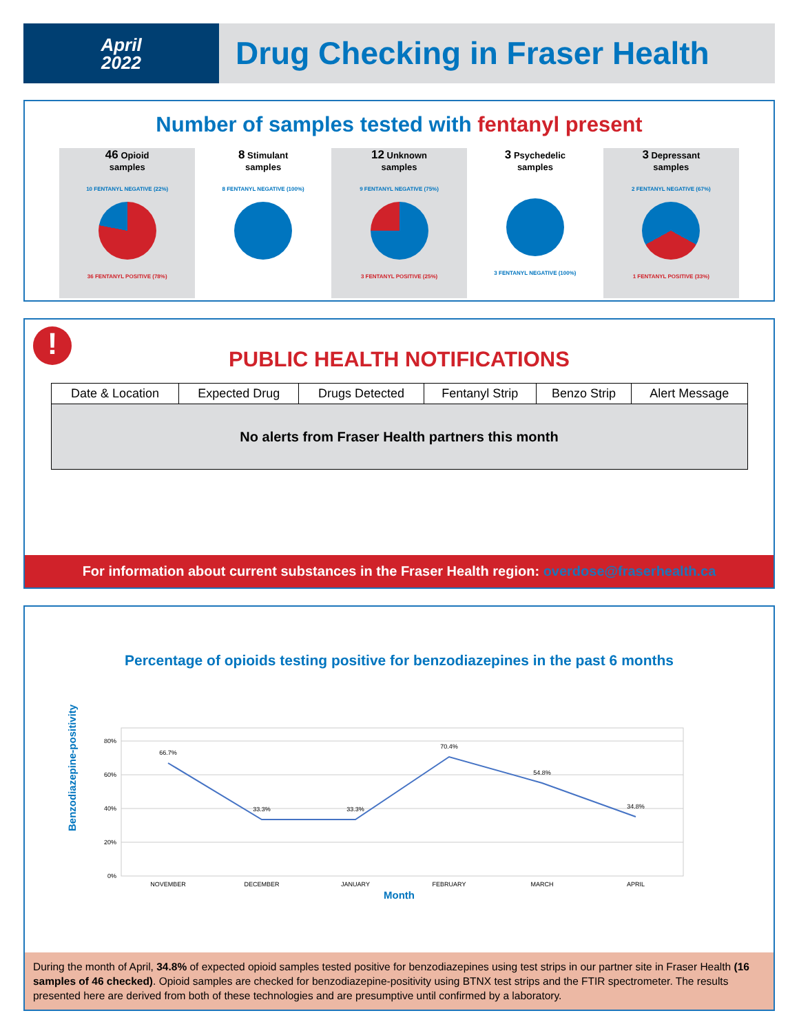April
2022
Drug Checking in Fraser Health
Number of samples tested with fentanyl present
46 Opioid
samples
10 FENTANYL NEGATIVE (22%)
36 FENTANYL POSITIVE (78%)
8 Stimulant
samples
8 FENTANYL NEGATIVE (100%)
12 Unknown
samples
9 FENTANYL NEGATIVE (75%)
3 FENTANYL POSITIVE (25%)
3 Psychedelic
samples
3 FENTANYL NEGATIVE (100%)
3 Depressant
samples
2 FENTANYL NEGATIVE (67%)
1 FENTANYL POSITIVE (33%)
!
PUBLIC HEALTH NOTIFICATIONS
| Date & Location | Expected Drug | Drugs Detected | Fentanyl Strip | Benzo Strip | Alert Message |
| --- | --- | --- | --- | --- | --- |
| No alerts from Fraser Health partners this month | | | | | |
For information about current substances in the Fraser Health region: overdose@fraserhealth.ca
Percentage of opioids testing positive for benzodiazepines in the past 6 months
Benzodiazepine-positivity
80%
60%
40%
20%
0%
66.7%
33.3%
33.3%
70.4%
54.8%
34.8%
NOVEMBER
DECEMBER
JANUARY
FEBRUARY
MARCH
APRIL
Month
During the month of April, 34.8% of expected opioid samples tested positive for benzodiazepines using test strips in our partner site in Fraser Health (16 samples of 46 checked). Opioid samples are checked for benzodiazepine-positivity using BTNX test strips and the FTIR spectrometer. The results presented here are derived from both of these technologies and are presumptive until confirmed by a laboratory.